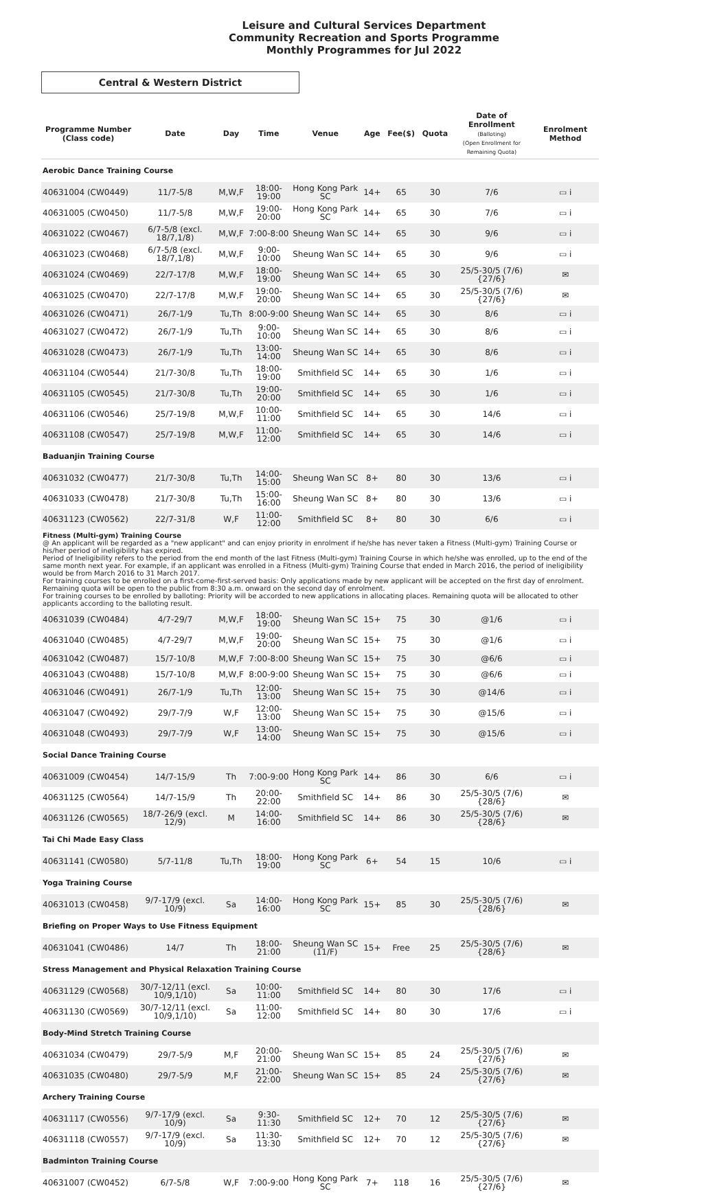Leisure and Cultural Services Department
Community Recreation and Sports Programme
Monthly Programmes for Jul 2022
Central & Western District
| Programme Number (Class code) | Date | Day | Time | Venue | Age | Fee($) | Quota | Date of Enrollment (Balloting) (Open Enrollment for Remaining Quota) | Enrolment Method |
| --- | --- | --- | --- | --- | --- | --- | --- | --- | --- |
| Aerobic Dance Training Course | | | | | | | | | |
| 40631004 (CW0449) | 11/7-5/8 | M,W,F | 18:00-19:00 | Hong Kong Park SC | 14+ | 65 | 30 | 7/6 | ▭ i |
| 40631005 (CW0450) | 11/7-5/8 | M,W,F | 19:00-20:00 | Hong Kong Park SC | 14+ | 65 | 30 | 7/6 | ▭ i |
| 40631022 (CW0467) | 6/7-5/8 (excl. 18/7,1/8) | M,W,F | 7:00-8:00 | Sheung Wan SC | 14+ | 65 | 30 | 9/6 | ▭ i |
| 40631023 (CW0468) | 6/7-5/8 (excl. 18/7,1/8) | M,W,F | 9:00-10:00 | Sheung Wan SC | 14+ | 65 | 30 | 9/6 | ▭ i |
| 40631024 (CW0469) | 22/7-17/8 | M,W,F | 18:00-19:00 | Sheung Wan SC | 14+ | 65 | 30 | 25/5-30/5 (7/6) {27/6} | ✉ |
| 40631025 (CW0470) | 22/7-17/8 | M,W,F | 19:00-20:00 | Sheung Wan SC | 14+ | 65 | 30 | 25/5-30/5 (7/6) {27/6} | ✉ |
| 40631026 (CW0471) | 26/7-1/9 | Tu,Th | 8:00-9:00 | Sheung Wan SC | 14+ | 65 | 30 | 8/6 | ▭ i |
| 40631027 (CW0472) | 26/7-1/9 | Tu,Th | 9:00-10:00 | Sheung Wan SC | 14+ | 65 | 30 | 8/6 | ▭ i |
| 40631028 (CW0473) | 26/7-1/9 | Tu,Th | 13:00-14:00 | Sheung Wan SC | 14+ | 65 | 30 | 8/6 | ▭ i |
| 40631104 (CW0544) | 21/7-30/8 | Tu,Th | 18:00-19:00 | Smithfield SC | 14+ | 65 | 30 | 1/6 | ▭ i |
| 40631105 (CW0545) | 21/7-30/8 | Tu,Th | 19:00-20:00 | Smithfield SC | 14+ | 65 | 30 | 1/6 | ▭ i |
| 40631106 (CW0546) | 25/7-19/8 | M,W,F | 10:00-11:00 | Smithfield SC | 14+ | 65 | 30 | 14/6 | ▭ i |
| 40631108 (CW0547) | 25/7-19/8 | M,W,F | 11:00-12:00 | Smithfield SC | 14+ | 65 | 30 | 14/6 | ▭ i |
| Baduanjin Training Course | | | | | | | | | |
| 40631032 (CW0477) | 21/7-30/8 | Tu,Th | 14:00-15:00 | Sheung Wan SC | 8+ | 80 | 30 | 13/6 | ▭ i |
| 40631033 (CW0478) | 21/7-30/8 | Tu,Th | 15:00-16:00 | Sheung Wan SC | 8+ | 80 | 30 | 13/6 | ▭ i |
| 40631123 (CW0562) | 22/7-31/8 | W,F | 11:00-12:00 | Smithfield SC | 8+ | 80 | 30 | 6/6 | ▭ i |
| Fitness (Multi-gym) Training Course @ An applicant will be regarded as a "new applicant" and can enjoy priority in enrolment if he/she has never taken a Fitness (Multi-gym) Training Course or his/her period of ineligibility has expired. Period of Ineligibility refers to the period from the end month of the last Fitness (Multi-gym) Training Course in which he/she was enrolled, up to the end of the same month next year. For example, if an applicant was enrolled in a Fitness (Multi-gym) Training Course that ended in March 2016, the period of ineligibility would be from March 2016 to 31 March 2017. For training courses to be enrolled on a first-come-first-served basis: Only applications made by new applicant will be accepted on the first day of enrolment. Remaining quota will be open to the public from 8:30 a.m. onward on the second day of enrolment. For training courses to be enrolled by balloting: Priority will be accorded to new applications in allocating places. Remaining quota will be allocated to other applicants according to the balloting result. | | | | | | | | | |
| 40631039 (CW0484) | 4/7-29/7 | M,W,F | 18:00-19:00 | Sheung Wan SC | 15+ | 75 | 30 | @1/6 | ▭ i |
| 40631040 (CW0485) | 4/7-29/7 | M,W,F | 19:00-20:00 | Sheung Wan SC | 15+ | 75 | 30 | @1/6 | ▭ i |
| 40631042 (CW0487) | 15/7-10/8 | M,W,F | 7:00-8:00 | Sheung Wan SC | 15+ | 75 | 30 | @6/6 | ▭ i |
| 40631043 (CW0488) | 15/7-10/8 | M,W,F | 8:00-9:00 | Sheung Wan SC | 15+ | 75 | 30 | @6/6 | ▭ i |
| 40631046 (CW0491) | 26/7-1/9 | Tu,Th | 12:00-13:00 | Sheung Wan SC | 15+ | 75 | 30 | @14/6 | ▭ i |
| 40631047 (CW0492) | 29/7-7/9 | W,F | 12:00-13:00 | Sheung Wan SC | 15+ | 75 | 30 | @15/6 | ▭ i |
| 40631048 (CW0493) | 29/7-7/9 | W,F | 13:00-14:00 | Sheung Wan SC | 15+ | 75 | 30 | @15/6 | ▭ i |
| Social Dance Training Course | | | | | | | | | |
| 40631009 (CW0454) | 14/7-15/9 | Th | 7:00-9:00 | Hong Kong Park SC | 14+ | 86 | 30 | 6/6 | ▭ i |
| 40631125 (CW0564) | 14/7-15/9 | Th | 20:00-22:00 | Smithfield SC | 14+ | 86 | 30 | 25/5-30/5 (7/6) {28/6} | ✉ |
| 40631126 (CW0565) | 18/7-26/9 (excl. 12/9) | M | 14:00-16:00 | Smithfield SC | 14+ | 86 | 30 | 25/5-30/5 (7/6) {28/6} | ✉ |
| Tai Chi Made Easy Class | | | | | | | | | |
| 40631141 (CW0580) | 5/7-11/8 | Tu,Th | 18:00-19:00 | Hong Kong Park SC | 6+ | 54 | 15 | 10/6 | ▭ i |
| Yoga Training Course | | | | | | | | | |
| 40631013 (CW0458) | 9/7-17/9 (excl. 10/9) | Sa | 14:00-16:00 | Hong Kong Park SC | 15+ | 85 | 30 | 25/5-30/5 (7/6) {28/6} | ✉ |
| Briefing on Proper Ways to Use Fitness Equipment | | | | | | | | | |
| 40631041 (CW0486) | 14/7 | Th | 18:00-21:00 | Sheung Wan SC (11/F) | 15+ | Free | 25 | 25/5-30/5 (7/6) {28/6} | ✉ |
| Stress Management and Physical Relaxation Training Course | | | | | | | | | |
| 40631129 (CW0568) | 30/7-12/11 (excl. 10/9,1/10) | Sa | 10:00-11:00 | Smithfield SC | 14+ | 80 | 30 | 17/6 | ▭ i |
| 40631130 (CW0569) | 30/7-12/11 (excl. 10/9,1/10) | Sa | 11:00-12:00 | Smithfield SC | 14+ | 80 | 30 | 17/6 | ▭ i |
| Body-Mind Stretch Training Course | | | | | | | | | |
| 40631034 (CW0479) | 29/7-5/9 | M,F | 20:00-21:00 | Sheung Wan SC | 15+ | 85 | 24 | 25/5-30/5 (7/6) {27/6} | ✉ |
| 40631035 (CW0480) | 29/7-5/9 | M,F | 21:00-22:00 | Sheung Wan SC | 15+ | 85 | 24 | 25/5-30/5 (7/6) {27/6} | ✉ |
| Archery Training Course | | | | | | | | | |
| 40631117 (CW0556) | 9/7-17/9 (excl. 10/9) | Sa | 9:30-11:30 | Smithfield SC | 12+ | 70 | 12 | 25/5-30/5 (7/6) {27/6} | ✉ |
| 40631118 (CW0557) | 9/7-17/9 (excl. 10/9) | Sa | 11:30-13:30 | Smithfield SC | 12+ | 70 | 12 | 25/5-30/5 (7/6) {27/6} | ✉ |
| Badminton Training Course | | | | | | | | | |
| 40631007 (CW0452) | 6/7-5/8 | W,F | 7:00-9:00 | Hong Kong Park SC | 7+ | 118 | 16 | 25/5-30/5 (7/6) {27/6} | ✉ |